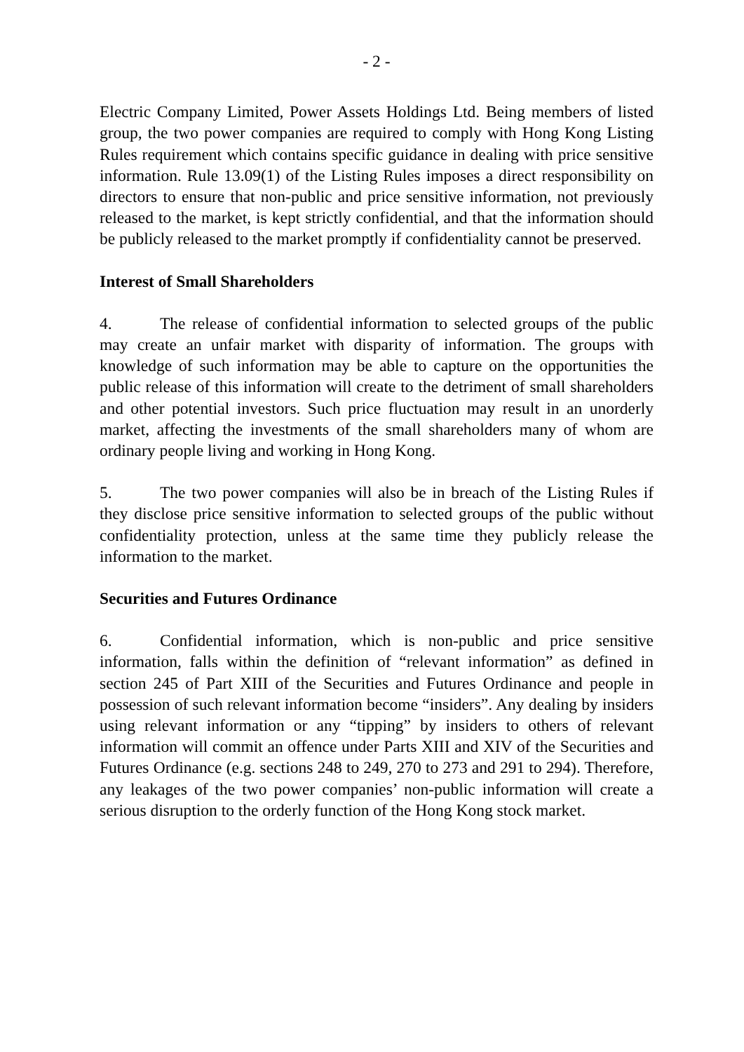- 2 -
Electric Company Limited, Power Assets Holdings Ltd. Being members of listed group, the two power companies are required to comply with Hong Kong Listing Rules requirement which contains specific guidance in dealing with price sensitive information. Rule 13.09(1) of the Listing Rules imposes a direct responsibility on directors to ensure that non-public and price sensitive information, not previously released to the market, is kept strictly confidential, and that the information should be publicly released to the market promptly if confidentiality cannot be preserved.
Interest of Small Shareholders
4. The release of confidential information to selected groups of the public may create an unfair market with disparity of information. The groups with knowledge of such information may be able to capture on the opportunities the public release of this information will create to the detriment of small shareholders and other potential investors. Such price fluctuation may result in an unorderly market, affecting the investments of the small shareholders many of whom are ordinary people living and working in Hong Kong.
5. The two power companies will also be in breach of the Listing Rules if they disclose price sensitive information to selected groups of the public without confidentiality protection, unless at the same time they publicly release the information to the market.
Securities and Futures Ordinance
6. Confidential information, which is non-public and price sensitive information, falls within the definition of “relevant information” as defined in section 245 of Part XIII of the Securities and Futures Ordinance and people in possession of such relevant information become “insiders”. Any dealing by insiders using relevant information or any “tipping” by insiders to others of relevant information will commit an offence under Parts XIII and XIV of the Securities and Futures Ordinance (e.g. sections 248 to 249, 270 to 273 and 291 to 294). Therefore, any leakages of the two power companies’ non-public information will create a serious disruption to the orderly function of the Hong Kong stock market.